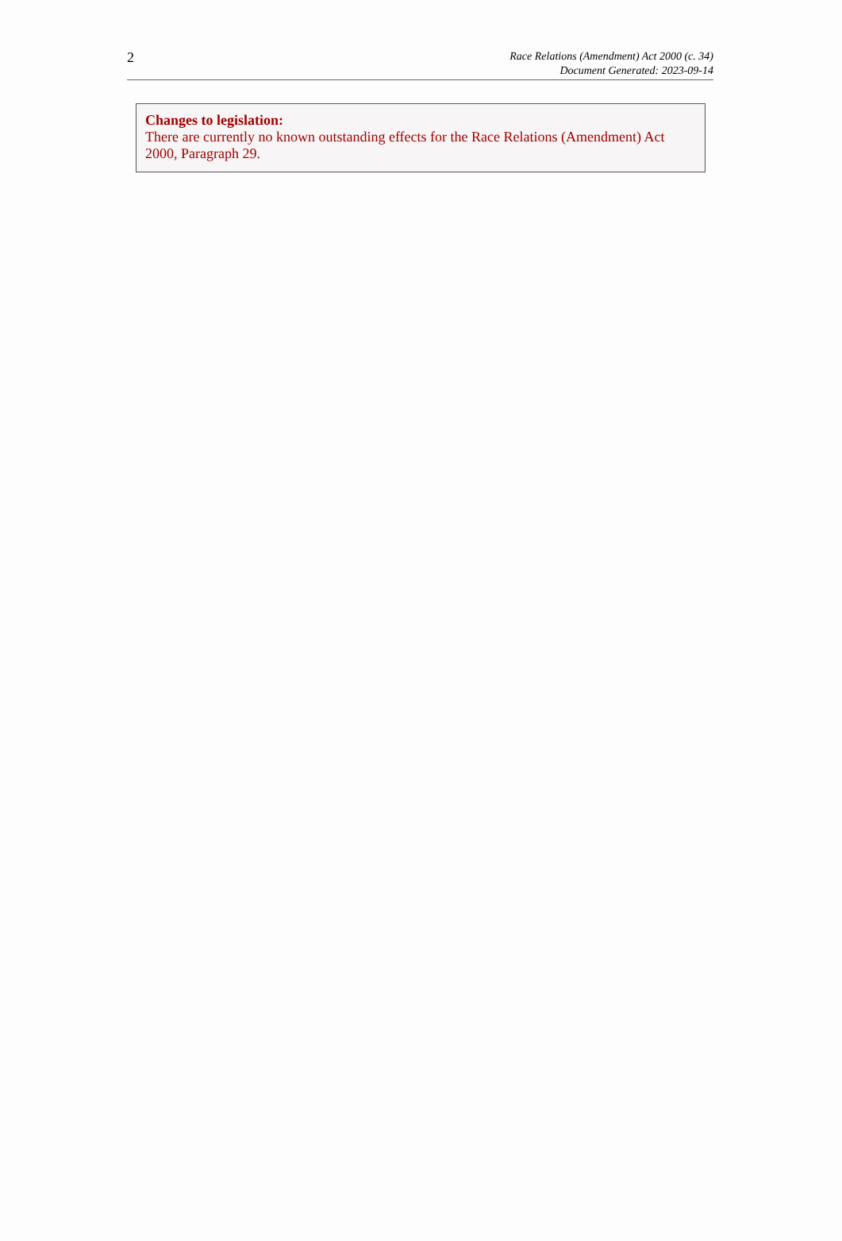2
Race Relations (Amendment) Act 2000 (c. 34)
Document Generated: 2023-09-14
Changes to legislation:
There are currently no known outstanding effects for the Race Relations (Amendment) Act 2000, Paragraph 29.